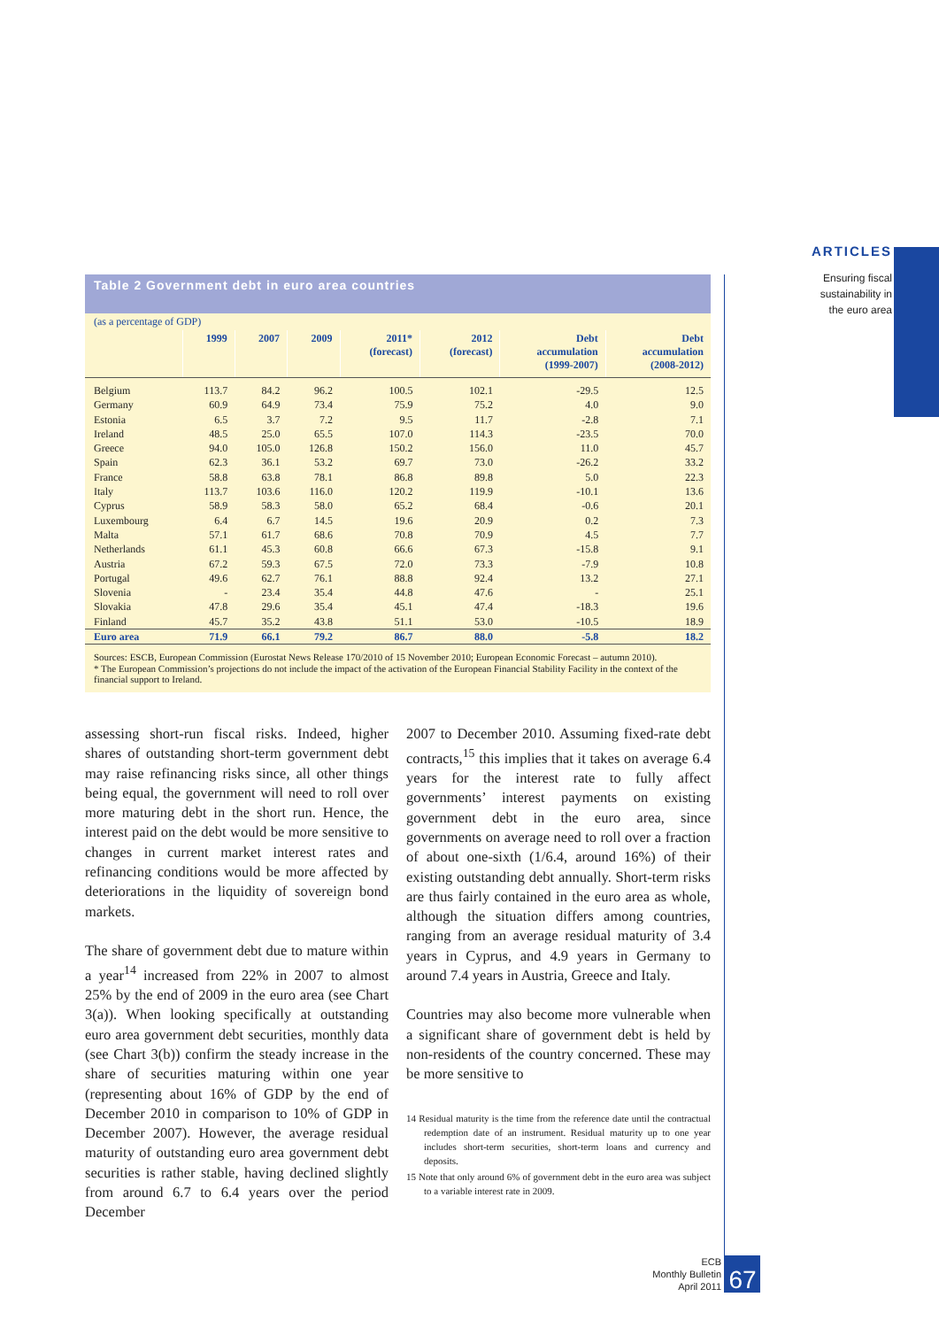ARTICLES
Ensuring fiscal sustainability in the euro area
Table 2 Government debt in euro area countries
(as a percentage of GDP)
| | 1999 | 2007 | 2009 | 2011* (forecast) | 2012 (forecast) | Debt accumulation (1999-2007) | Debt accumulation (2008-2012) |
| --- | --- | --- | --- | --- | --- | --- | --- |
| Belgium | 113.7 | 84.2 | 96.2 | 100.5 | 102.1 | -29.5 | 12.5 |
| Germany | 60.9 | 64.9 | 73.4 | 75.9 | 75.2 | 4.0 | 9.0 |
| Estonia | 6.5 | 3.7 | 7.2 | 9.5 | 11.7 | -2.8 | 7.1 |
| Ireland | 48.5 | 25.0 | 65.5 | 107.0 | 114.3 | -23.5 | 70.0 |
| Greece | 94.0 | 105.0 | 126.8 | 150.2 | 156.0 | 11.0 | 45.7 |
| Spain | 62.3 | 36.1 | 53.2 | 69.7 | 73.0 | -26.2 | 33.2 |
| France | 58.8 | 63.8 | 78.1 | 86.8 | 89.8 | 5.0 | 22.3 |
| Italy | 113.7 | 103.6 | 116.0 | 120.2 | 119.9 | -10.1 | 13.6 |
| Cyprus | 58.9 | 58.3 | 58.0 | 65.2 | 68.4 | -0.6 | 20.1 |
| Luxembourg | 6.4 | 6.7 | 14.5 | 19.6 | 20.9 | 0.2 | 7.3 |
| Malta | 57.1 | 61.7 | 68.6 | 70.8 | 70.9 | 4.5 | 7.7 |
| Netherlands | 61.1 | 45.3 | 60.8 | 66.6 | 67.3 | -15.8 | 9.1 |
| Austria | 67.2 | 59.3 | 67.5 | 72.0 | 73.3 | -7.9 | 10.8 |
| Portugal | 49.6 | 62.7 | 76.1 | 88.8 | 92.4 | 13.2 | 27.1 |
| Slovenia | - | 23.4 | 35.4 | 44.8 | 47.6 | - | 25.1 |
| Slovakia | 47.8 | 29.6 | 35.4 | 45.1 | 47.4 | -18.3 | 19.6 |
| Finland | 45.7 | 35.2 | 43.8 | 51.1 | 53.0 | -10.5 | 18.9 |
| Euro area | 71.9 | 66.1 | 79.2 | 86.7 | 88.0 | -5.8 | 18.2 |
Sources: ESCB, European Commission (Eurostat News Release 170/2010 of 15 November 2010; European Economic Forecast – autumn 2010).
* The European Commission’s projections do not include the impact of the activation of the European Financial Stability Facility in the context of the financial support to Ireland.
assessing short-run fiscal risks. Indeed, higher shares of outstanding short-term government debt may raise refinancing risks since, all other things being equal, the government will need to roll over more maturing debt in the short run. Hence, the interest paid on the debt would be more sensitive to changes in current market interest rates and refinancing conditions would be more affected by deteriorations in the liquidity of sovereign bond markets.
The share of government debt due to mature within a year<sup>14</sup> increased from 22% in 2007 to almost 25% by the end of 2009 in the euro area (see Chart 3(a)). When looking specifically at outstanding euro area government debt securities, monthly data (see Chart 3(b)) confirm the steady increase in the share of securities maturing within one year (representing about 16% of GDP by the end of December 2010 in comparison to 10% of GDP in December 2007). However, the average residual maturity of outstanding euro area government debt securities is rather stable, having declined slightly from around 6.7 to 6.4 years over the period December
2007 to December 2010. Assuming fixed-rate debt contracts,<sup>15</sup> this implies that it takes on average 6.4 years for the interest rate to fully affect governments’ interest payments on existing government debt in the euro area, since governments on average need to roll over a fraction of about one-sixth (1/6.4, around 16%) of their existing outstanding debt annually. Short-term risks are thus fairly contained in the euro area as whole, although the situation differs among countries, ranging from an average residual maturity of 3.4 years in Cyprus, and 4.9 years in Germany to around 7.4 years in Austria, Greece and Italy.
Countries may also become more vulnerable when a significant share of government debt is held by non-residents of the country concerned. These may be more sensitive to
14 Residual maturity is the time from the reference date until the contractual redemption date of an instrument. Residual maturity up to one year includes short-term securities, short-term loans and currency and deposits.
15 Note that only around 6% of government debt in the euro area was subject to a variable interest rate in 2009.
ECB
Monthly Bulletin
April 2011
67